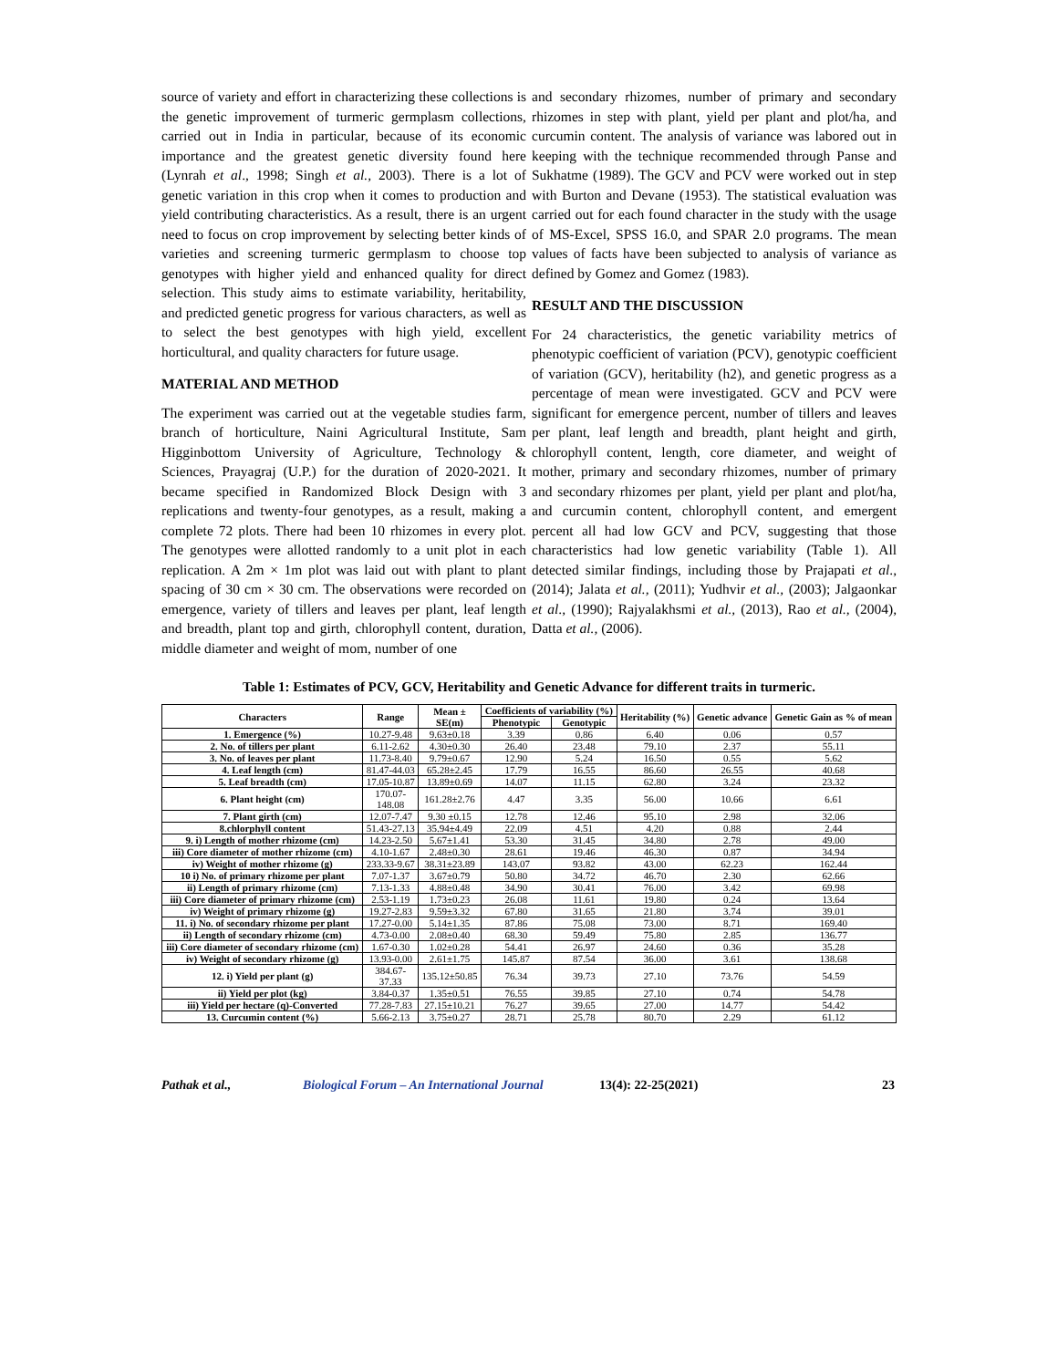source of variety and effort in characterizing these collections is the genetic improvement of turmeric germplasm collections, carried out in India in particular, because of its economic importance and the greatest genetic diversity found here (Lynrah et al., 1998; Singh et al., 2003). There is a lot of genetic variation in this crop when it comes to production and yield contributing characteristics. As a result, there is an urgent need to focus on crop improvement by selecting better kinds of varieties and screening turmeric germplasm to choose top genotypes with higher yield and enhanced quality for direct selection. This study aims to estimate variability, heritability, and predicted genetic progress for various characters, as well as to select the best genotypes with high yield, excellent horticultural, and quality characters for future usage.
MATERIAL AND METHOD
The experiment was carried out at the vegetable studies farm, branch of horticulture, Naini Agricultural Institute, Sam Higginbottom University of Agriculture, Technology & Sciences, Prayagraj (U.P.) for the duration of 2020-2021. It became specified in Randomized Block Design with 3 replications and twenty-four genotypes, as a result, making a complete 72 plots. There had been 10 rhizomes in every plot. The genotypes were allotted randomly to a unit plot in each replication. A 2m × 1m plot was laid out with plant to plant spacing of 30 cm × 30 cm. The observations were recorded on emergence, variety of tillers and leaves per plant, leaf length and breadth, plant top and girth, chlorophyll content, duration, middle diameter and weight of mom, number of one
and secondary rhizomes, number of primary and secondary rhizomes in step with plant, yield per plant and plot/ha, and curcumin content. The analysis of variance was labored out in keeping with the technique recommended through Panse and Sukhatme (1989). The GCV and PCV were worked out in step with Burton and Devane (1953). The statistical evaluation was carried out for each found character in the study with the usage of MS-Excel, SPSS 16.0, and SPAR 2.0 programs. The mean values of facts have been subjected to analysis of variance as defined by Gomez and Gomez (1983).
RESULT AND THE DISCUSSION
For 24 characteristics, the genetic variability metrics of phenotypic coefficient of variation (PCV), genotypic coefficient of variation (GCV), heritability (h2), and genetic progress as a percentage of mean were investigated. GCV and PCV were significant for emergence percent, number of tillers and leaves per plant, leaf length and breadth, plant height and girth, chlorophyll content, length, core diameter, and weight of mother, primary and secondary rhizomes, number of primary and secondary rhizomes per plant, yield per plant and plot/ha, and curcumin content, chlorophyll content, and emergent percent all had low GCV and PCV, suggesting that those characteristics had low genetic variability (Table 1). All detected similar findings, including those by Prajapati et al., (2014); Jalata et al., (2011); Yudhvir et al., (2003); Jalgaonkar et al., (1990); Rajyalakhsmi et al., (2013), Rao et al., (2004), Datta et al., (2006).
Table 1: Estimates of PCV, GCV, Heritability and Genetic Advance for different traits in turmeric.
| Characters | Range | Mean ± SE(m) | Coefficients of variability (%) | | Heritability (%) | Genetic advance | Genetic Gain as % of mean |
| --- | --- | --- | --- | --- | --- | --- | --- |
| | | | Phenotypic | Genotypic | | | |
| 1. Emergence (%) | 10.27-9.48 | 9.63±0.18 | 3.39 | 0.86 | 6.40 | 0.06 | 0.57 |
| 2. No. of tillers per plant | 6.11-2.62 | 4.30±0.30 | 26.40 | 23.48 | 79.10 | 2.37 | 55.11 |
| 3. No. of leaves per plant | 11.73-8.40 | 9.79±0.67 | 12.90 | 5.24 | 16.50 | 0.55 | 5.62 |
| 4. Leaf length (cm) | 81.47-44.03 | 65.28±2.45 | 17.79 | 16.55 | 86.60 | 26.55 | 40.68 |
| 5. Leaf breadth (cm) | 17.05-10.87 | 13.89±0.69 | 14.07 | 11.15 | 62.80 | 3.24 | 23.32 |
| 6. Plant height (cm) | 170.07- 148.08 | 161.28±2.76 | 4.47 | 3.35 | 56.00 | 10.66 | 6.61 |
| 7. Plant girth (cm) | 12.07-7.47 | 9.30 ±0.15 | 12.78 | 12.46 | 95.10 | 2.98 | 32.06 |
| 8.chlorphyll content | 51.43-27.13 | 35.94±4.49 | 22.09 | 4.51 | 4.20 | 0.88 | 2.44 |
| 9. i) Length of mother rhizome (cm) | 14.23-2.50 | 5.67±1.41 | 53.30 | 31.45 | 34.80 | 2.78 | 49.00 |
| iii) Core diameter of mother rhizome (cm) | 4.10-1.67 | 2.48±0.30 | 28.61 | 19.46 | 46.30 | 0.87 | 34.94 |
| iv) Weight of mother rhizome (g) | 233.33-9.67 | 38.31±23.89 | 143.07 | 93.82 | 43.00 | 62.23 | 162.44 |
| 10 i) No. of primary rhizome per plant | 7.07-1.37 | 3.67±0.79 | 50.80 | 34.72 | 46.70 | 2.30 | 62.66 |
| ii) Length of primary rhizome (cm) | 7.13-1.33 | 4.88±0.48 | 34.90 | 30.41 | 76.00 | 3.42 | 69.98 |
| iii) Core diameter of primary rhizome (cm) | 2.53-1.19 | 1.73±0.23 | 26.08 | 11.61 | 19.80 | 0.24 | 13.64 |
| iv) Weight of primary rhizome (g) | 19.27-2.83 | 9.59±3.32 | 67.80 | 31.65 | 21.80 | 3.74 | 39.01 |
| 11. i) No. of secondary rhizome per plant | 17.27-0.00 | 5.14±1.35 | 87.86 | 75.08 | 73.00 | 8.71 | 169.40 |
| ii) Length of secondary rhizome (cm) | 4.73-0.00 | 2.08±0.40 | 68.30 | 59.49 | 75.80 | 2.85 | 136.77 |
| iii) Core diameter of secondary rhizome (cm) | 1.67-0.30 | 1.02±0.28 | 54.41 | 26.97 | 24.60 | 0.36 | 35.28 |
| iv) Weight of secondary rhizome (g) | 13.93-0.00 | 2.61±1.75 | 145.87 | 87.54 | 36.00 | 3.61 | 138.68 |
| 12. i) Yield per plant (g) | 384.67- 37.33 | 135.12±50.85 | 76.34 | 39.73 | 27.10 | 73.76 | 54.59 |
| ii) Yield per plot (kg) | 3.84-0.37 | 1.35±0.51 | 76.55 | 39.85 | 27.10 | 0.74 | 54.78 |
| iii) Yield per hectare (q)-Converted | 77.28-7.83 | 27.15±10.21 | 76.27 | 39.65 | 27.00 | 14.77 | 54.42 |
| 13. Curcumin content (%) | 5.66-2.13 | 3.75±0.27 | 28.71 | 25.78 | 80.70 | 2.29 | 61.12 |
Pathak et al., Biological Forum – An International Journal 13(4): 22-25(2021) 23